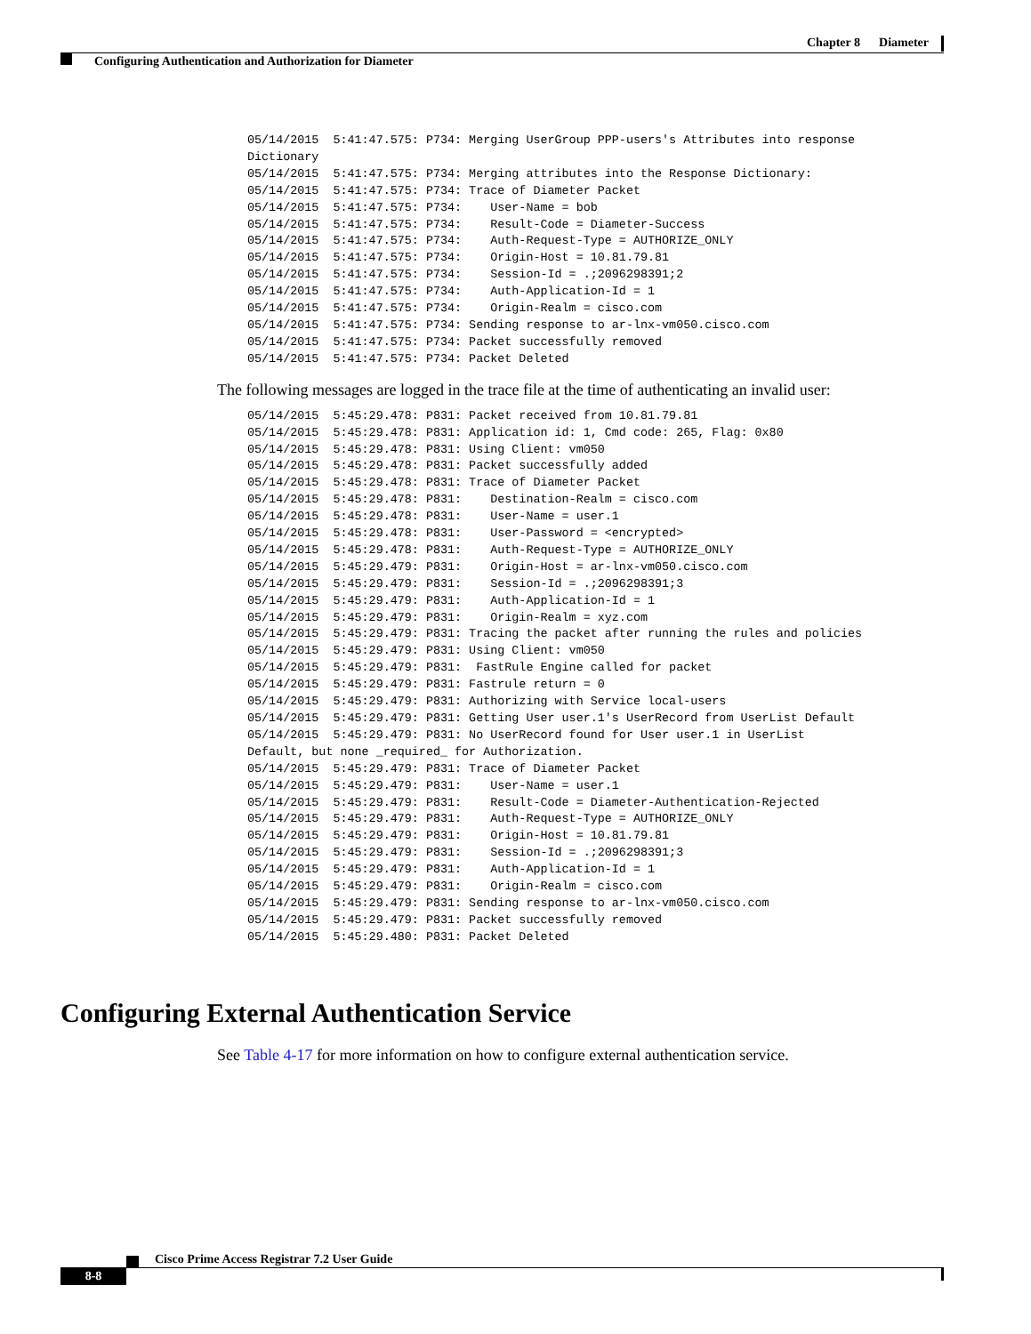Chapter 8 Diameter
Configuring Authentication and Authorization for Diameter
05/14/2015  5:41:47.575: P734: Merging UserGroup PPP-users's Attributes into response
Dictionary
05/14/2015  5:41:47.575: P734: Merging attributes into the Response Dictionary:
05/14/2015  5:41:47.575: P734: Trace of Diameter Packet
05/14/2015  5:41:47.575: P734:    User-Name = bob
05/14/2015  5:41:47.575: P734:    Result-Code = Diameter-Success
05/14/2015  5:41:47.575: P734:    Auth-Request-Type = AUTHORIZE_ONLY
05/14/2015  5:41:47.575: P734:    Origin-Host = 10.81.79.81
05/14/2015  5:41:47.575: P734:    Session-Id = .;2096298391;2
05/14/2015  5:41:47.575: P734:    Auth-Application-Id = 1
05/14/2015  5:41:47.575: P734:    Origin-Realm = cisco.com
05/14/2015  5:41:47.575: P734: Sending response to ar-lnx-vm050.cisco.com
05/14/2015  5:41:47.575: P734: Packet successfully removed
05/14/2015  5:41:47.575: P734: Packet Deleted
The following messages are logged in the trace file at the time of authenticating an invalid user:
05/14/2015  5:45:29.478: P831: Packet received from 10.81.79.81
05/14/2015  5:45:29.478: P831: Application id: 1, Cmd code: 265, Flag: 0x80
05/14/2015  5:45:29.478: P831: Using Client: vm050
05/14/2015  5:45:29.478: P831: Packet successfully added
05/14/2015  5:45:29.478: P831: Trace of Diameter Packet
05/14/2015  5:45:29.478: P831:    Destination-Realm = cisco.com
05/14/2015  5:45:29.478: P831:    User-Name = user.1
05/14/2015  5:45:29.478: P831:    User-Password = <encrypted>
05/14/2015  5:45:29.478: P831:    Auth-Request-Type = AUTHORIZE_ONLY
05/14/2015  5:45:29.479: P831:    Origin-Host = ar-lnx-vm050.cisco.com
05/14/2015  5:45:29.479: P831:    Session-Id = .;2096298391;3
05/14/2015  5:45:29.479: P831:    Auth-Application-Id = 1
05/14/2015  5:45:29.479: P831:    Origin-Realm = xyz.com
05/14/2015  5:45:29.479: P831: Tracing the packet after running the rules and policies
05/14/2015  5:45:29.479: P831: Using Client: vm050
05/14/2015  5:45:29.479: P831:  FastRule Engine called for packet
05/14/2015  5:45:29.479: P831: Fastrule return = 0
05/14/2015  5:45:29.479: P831: Authorizing with Service local-users
05/14/2015  5:45:29.479: P831: Getting User user.1's UserRecord from UserList Default
05/14/2015  5:45:29.479: P831: No UserRecord found for User user.1 in UserList
Default, but none _required_ for Authorization.
05/14/2015  5:45:29.479: P831: Trace of Diameter Packet
05/14/2015  5:45:29.479: P831:    User-Name = user.1
05/14/2015  5:45:29.479: P831:    Result-Code = Diameter-Authentication-Rejected
05/14/2015  5:45:29.479: P831:    Auth-Request-Type = AUTHORIZE_ONLY
05/14/2015  5:45:29.479: P831:    Origin-Host = 10.81.79.81
05/14/2015  5:45:29.479: P831:    Session-Id = .;2096298391;3
05/14/2015  5:45:29.479: P831:    Auth-Application-Id = 1
05/14/2015  5:45:29.479: P831:    Origin-Realm = cisco.com
05/14/2015  5:45:29.479: P831: Sending response to ar-lnx-vm050.cisco.com
05/14/2015  5:45:29.479: P831: Packet successfully removed
05/14/2015  5:45:29.480: P831: Packet Deleted
Configuring External Authentication Service
See Table 4-17 for more information on how to configure external authentication service.
Cisco Prime Access Registrar 7.2 User Guide
8-8